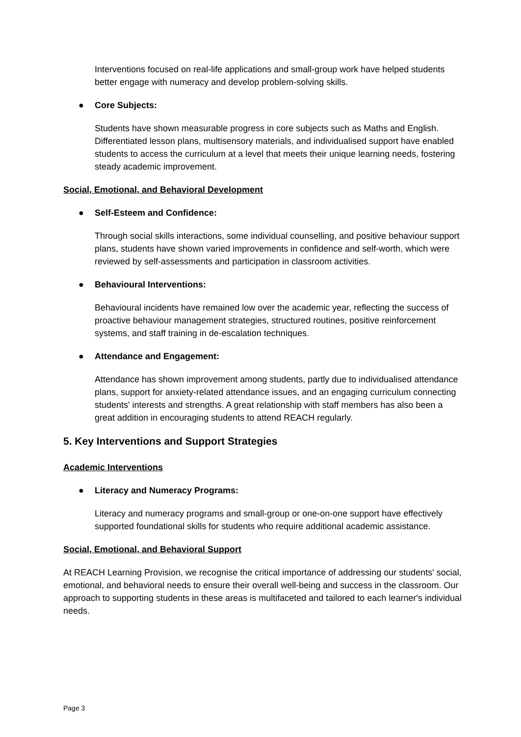Interventions focused on real-life applications and small-group work have helped students better engage with numeracy and develop problem-solving skills.
● Core Subjects:
Students have shown measurable progress in core subjects such as Maths and English. Differentiated lesson plans, multisensory materials, and individualised support have enabled students to access the curriculum at a level that meets their unique learning needs, fostering steady academic improvement.
Social, Emotional, and Behavioral Development
● Self-Esteem and Confidence:
Through social skills interactions, some individual counselling, and positive behaviour support plans, students have shown varied improvements in confidence and self-worth, which were reviewed by self-assessments and participation in classroom activities.
● Behavioural Interventions:
Behavioural incidents have remained low over the academic year, reflecting the success of proactive behaviour management strategies, structured routines, positive reinforcement systems, and staff training in de-escalation techniques.
● Attendance and Engagement:
Attendance has shown improvement among students, partly due to individualised attendance plans, support for anxiety-related attendance issues, and an engaging curriculum connecting students' interests and strengths. A great relationship with staff members has also been a great addition in encouraging students to attend REACH regularly.
5. Key Interventions and Support Strategies
Academic Interventions
● Literacy and Numeracy Programs:
Literacy and numeracy programs and small-group or one-on-one support have effectively supported foundational skills for students who require additional academic assistance.
Social, Emotional, and Behavioral Support
At REACH Learning Provision, we recognise the critical importance of addressing our students' social, emotional, and behavioral needs to ensure their overall well-being and success in the classroom. Our approach to supporting students in these areas is multifaceted and tailored to each learner's individual needs.
Page 3